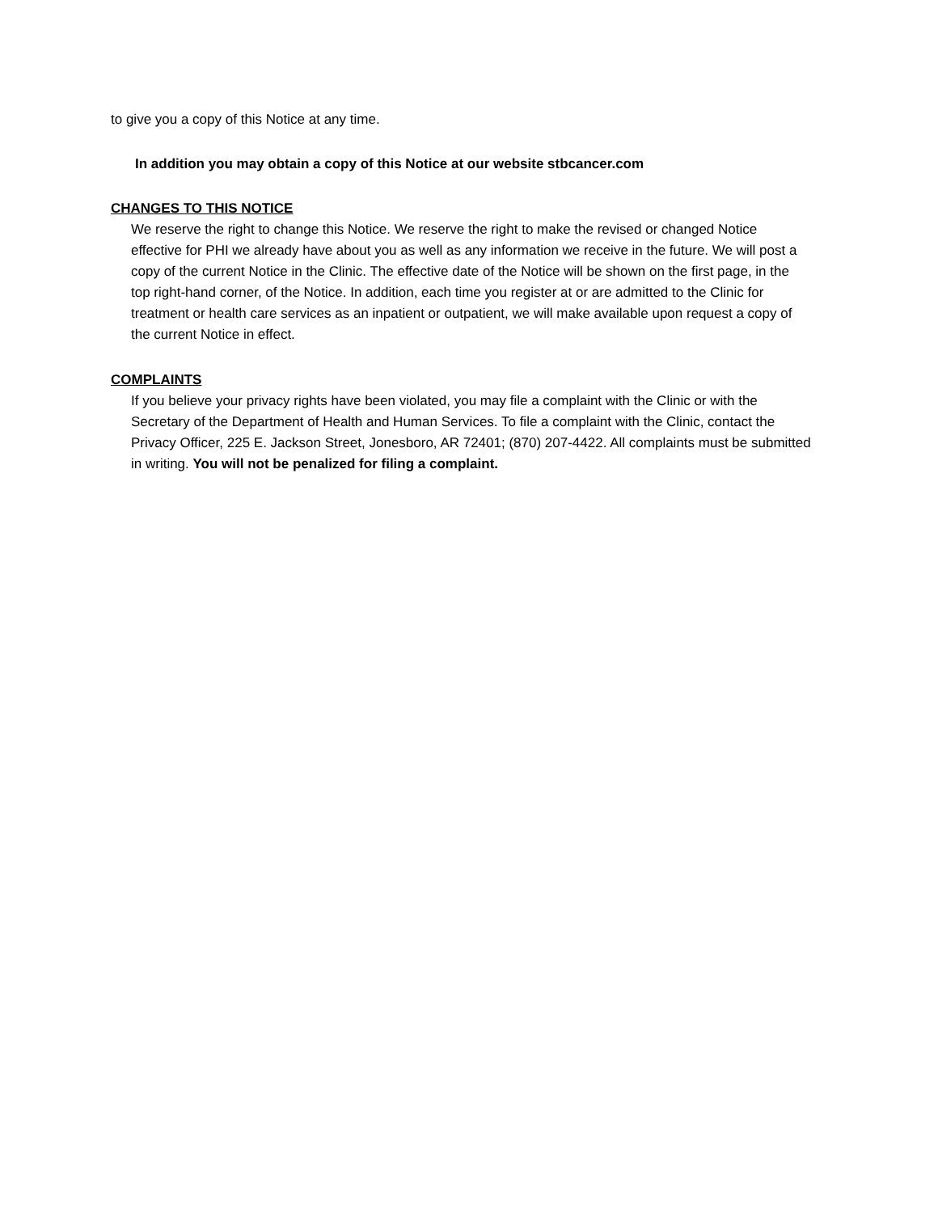to give you a copy of this Notice at any time.
In addition you may obtain a copy of this Notice at our website stbcancer.com
CHANGES TO THIS NOTICE
We reserve the right to change this Notice. We reserve the right to make the revised or changed Notice effective for PHI we already have about you as well as any information we receive in the future. We will post a copy of the current Notice in the Clinic. The effective date of the Notice will be shown on the first page, in the top right‑hand corner, of the Notice. In addition, each time you register at or are admitted to the Clinic for treatment or health care services as an inpatient or outpatient, we will make available upon request a copy of the current Notice in effect.
COMPLAINTS
If you believe your privacy rights have been violated, you may file a complaint with the Clinic or with the Secretary of the Department of Health and Human Services. To file a complaint with the Clinic, contact the Privacy Officer, 225 E. Jackson Street, Jonesboro, AR 72401; (870) 207‑4422. All complaints must be submitted in writing. You will not be penalized for filing a complaint.